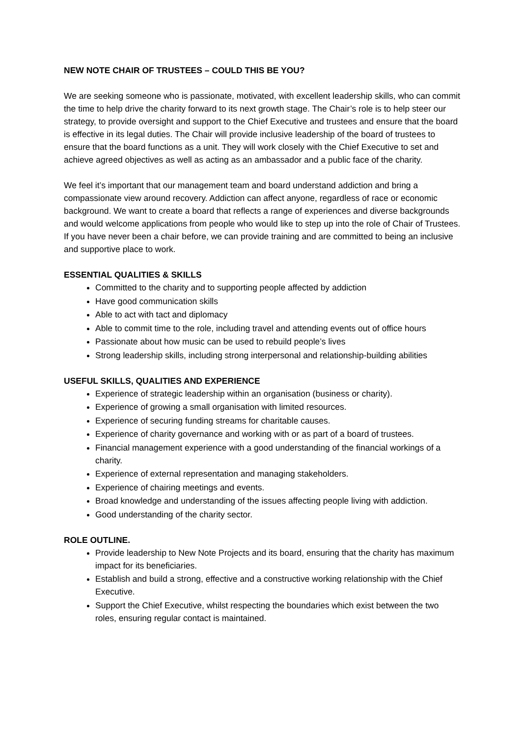NEW NOTE CHAIR OF TRUSTEES – COULD THIS BE YOU?
We are seeking someone who is passionate, motivated, with excellent leadership skills, who can commit the time to help drive the charity forward to its next growth stage. The Chair’s role is to help steer our strategy, to provide oversight and support to the Chief Executive and trustees and ensure that the board is effective in its legal duties. The Chair will provide inclusive leadership of the board of trustees to ensure that the board functions as a unit. They will work closely with the Chief Executive to set and achieve agreed objectives as well as acting as an ambassador and a public face of the charity.
We feel it’s important that our management team and board understand addiction and bring a compassionate view around recovery. Addiction can affect anyone, regardless of race or economic background. We want to create a board that reflects a range of experiences and diverse backgrounds and would welcome applications from people who would like to step up into the role of Chair of Trustees. If you have never been a chair before, we can provide training and are committed to being an inclusive and supportive place to work.
ESSENTIAL QUALITIES & SKILLS
Committed to the charity and to supporting people affected by addiction
Have good communication skills
Able to act with tact and diplomacy
Able to commit time to the role, including travel and attending events out of office hours
Passionate about how music can be used to rebuild people’s lives
Strong leadership skills, including strong interpersonal and relationship-building abilities
USEFUL SKILLS, QUALITIES AND EXPERIENCE
Experience of strategic leadership within an organisation (business or charity).
Experience of growing a small organisation with limited resources.
Experience of securing funding streams for charitable causes.
Experience of charity governance and working with or as part of a board of trustees.
Financial management experience with a good understanding of the financial workings of a charity.
Experience of external representation and managing stakeholders.
Experience of chairing meetings and events.
Broad knowledge and understanding of the issues affecting people living with addiction.
Good understanding of the charity sector.
ROLE OUTLINE.
Provide leadership to New Note Projects and its board, ensuring that the charity has maximum impact for its beneficiaries.
Establish and build a strong, effective and a constructive working relationship with the Chief Executive.
Support the Chief Executive, whilst respecting the boundaries which exist between the two roles, ensuring regular contact is maintained.